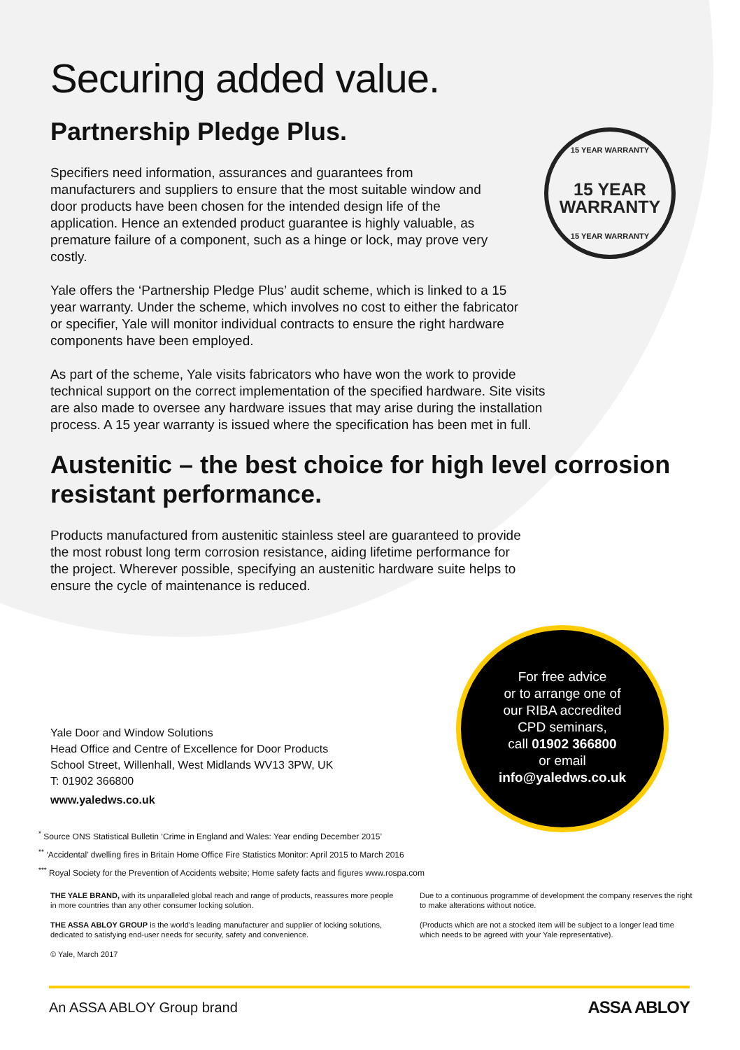15 YEAR WARRANTY
15 YEAR
WARRANTY
15 YEAR WARRANTY
Securing added value.
Partnership Pledge Plus.
Specifiers need information, assurances and guarantees from manufacturers and suppliers to ensure that the most suitable window and door products have been chosen for the intended design life of the application. Hence an extended product guarantee is highly valuable, as premature failure of a component, such as a hinge or lock, may prove very costly.
Yale offers the ‘Partnership Pledge Plus’ audit scheme, which is linked to a 15 year warranty. Under the scheme, which involves no cost to either the fabricator or specifier, Yale will monitor individual contracts to ensure the right hardware components have been employed.
As part of the scheme, Yale visits fabricators who have won the work to provide technical support on the correct implementation of the specified hardware. Site visits are also made to oversee any hardware issues that may arise during the installation process. A 15 year warranty is issued where the specification has been met in full.
Austenitic – the best choice for high level corrosion resistant performance.
Products manufactured from austenitic stainless steel are guaranteed to provide the most robust long term corrosion resistance, aiding lifetime performance for the project. Wherever possible, specifying an austenitic hardware suite helps to ensure the cycle of maintenance is reduced.
For free advice
or to arrange one of
our RIBA accredited
CPD seminars,
call 01902 366800
or email
info@yaledws.co.uk
Yale Door and Window Solutions
Head Office and Centre of Excellence for Door Products
School Street, Willenhall, West Midlands WV13 3PW, UK
T: 01902 366800
www.yaledws.co.uk
<sup>*</sup> Source ONS Statistical Bulletin ‘Crime in England and Wales: Year ending December 2015’
<sup>**</sup> ‘Accidental’ dwelling fires in Britain Home Office Fire Statistics Monitor: April 2015 to March 2016
<sup>***</sup> Royal Society for the Prevention of Accidents website; Home safety facts and figures www.rospa.com
THE YALE BRAND, with its unparalleled global reach and range of products, reassures more people in more countries than any other consumer locking solution.
THE ASSA ABLOY GROUP is the world’s leading manufacturer and supplier of locking solutions, dedicated to satisfying end-user needs for security, safety and convenience.
© Yale, March 2017
Due to a continuous programme of development the company reserves the right to make alterations without notice.
(Products which are not a stocked item will be subject to a longer lead time which needs to be agreed with your Yale representative).
An ASSA ABLOY Group brand ASSA ABLOY